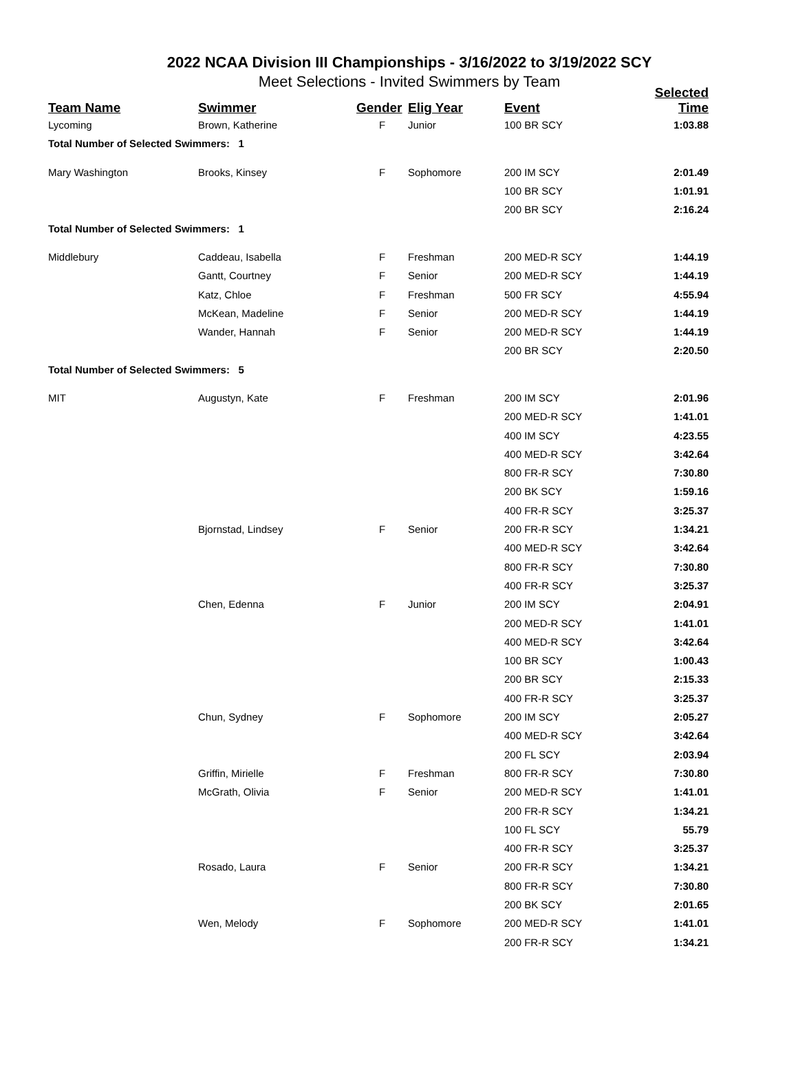2022 NCAA Division III Championships - 3/16/2022 to 3/19/2022 SCY
Meet Selections - Invited Swimmers by Team
| Team Name | Swimmer | Gender | Elig Year | Event | Selected Time |
| --- | --- | --- | --- | --- | --- |
| Lycoming | Brown, Katherine | F | Junior | 100 BR SCY | 1:03.88 |
| Total Number of Selected Swimmers: 1 | | | | | |
| Mary Washington | Brooks, Kinsey | F | Sophomore | 200 IM SCY | 2:01.49 |
| | | | | 100 BR SCY | 1:01.91 |
| | | | | 200 BR SCY | 2:16.24 |
| Total Number of Selected Swimmers: 1 | | | | | |
| Middlebury | Caddeau, Isabella | F | Freshman | 200 MED-R SCY | 1:44.19 |
| | Gantt, Courtney | F | Senior | 200 MED-R SCY | 1:44.19 |
| | Katz, Chloe | F | Freshman | 500 FR SCY | 4:55.94 |
| | McKean, Madeline | F | Senior | 200 MED-R SCY | 1:44.19 |
| | Wander, Hannah | F | Senior | 200 MED-R SCY | 1:44.19 |
| | | | | 200 BR SCY | 2:20.50 |
| Total Number of Selected Swimmers: 5 | | | | | |
| MIT | Augustyn, Kate | F | Freshman | 200 IM SCY | 2:01.96 |
| | | | | 200 MED-R SCY | 1:41.01 |
| | | | | 400 IM SCY | 4:23.55 |
| | | | | 400 MED-R SCY | 3:42.64 |
| | | | | 800 FR-R SCY | 7:30.80 |
| | | | | 200 BK SCY | 1:59.16 |
| | | | | 400 FR-R SCY | 3:25.37 |
| | Bjornstad, Lindsey | F | Senior | 200 FR-R SCY | 1:34.21 |
| | | | | 400 MED-R SCY | 3:42.64 |
| | | | | 800 FR-R SCY | 7:30.80 |
| | | | | 400 FR-R SCY | 3:25.37 |
| | Chen, Edenna | F | Junior | 200 IM SCY | 2:04.91 |
| | | | | 200 MED-R SCY | 1:41.01 |
| | | | | 400 MED-R SCY | 3:42.64 |
| | | | | 100 BR SCY | 1:00.43 |
| | | | | 200 BR SCY | 2:15.33 |
| | | | | 400 FR-R SCY | 3:25.37 |
| | Chun, Sydney | F | Sophomore | 200 IM SCY | 2:05.27 |
| | | | | 400 MED-R SCY | 3:42.64 |
| | | | | 200 FL SCY | 2:03.94 |
| | Griffin, Mirielle | F | Freshman | 800 FR-R SCY | 7:30.80 |
| | McGrath, Olivia | F | Senior | 200 MED-R SCY | 1:41.01 |
| | | | | 200 FR-R SCY | 1:34.21 |
| | | | | 100 FL SCY | 55.79 |
| | | | | 400 FR-R SCY | 3:25.37 |
| | Rosado, Laura | F | Senior | 200 FR-R SCY | 1:34.21 |
| | | | | 800 FR-R SCY | 7:30.80 |
| | | | | 200 BK SCY | 2:01.65 |
| | Wen, Melody | F | Sophomore | 200 MED-R SCY | 1:41.01 |
| | | | | 200 FR-R SCY | 1:34.21 |